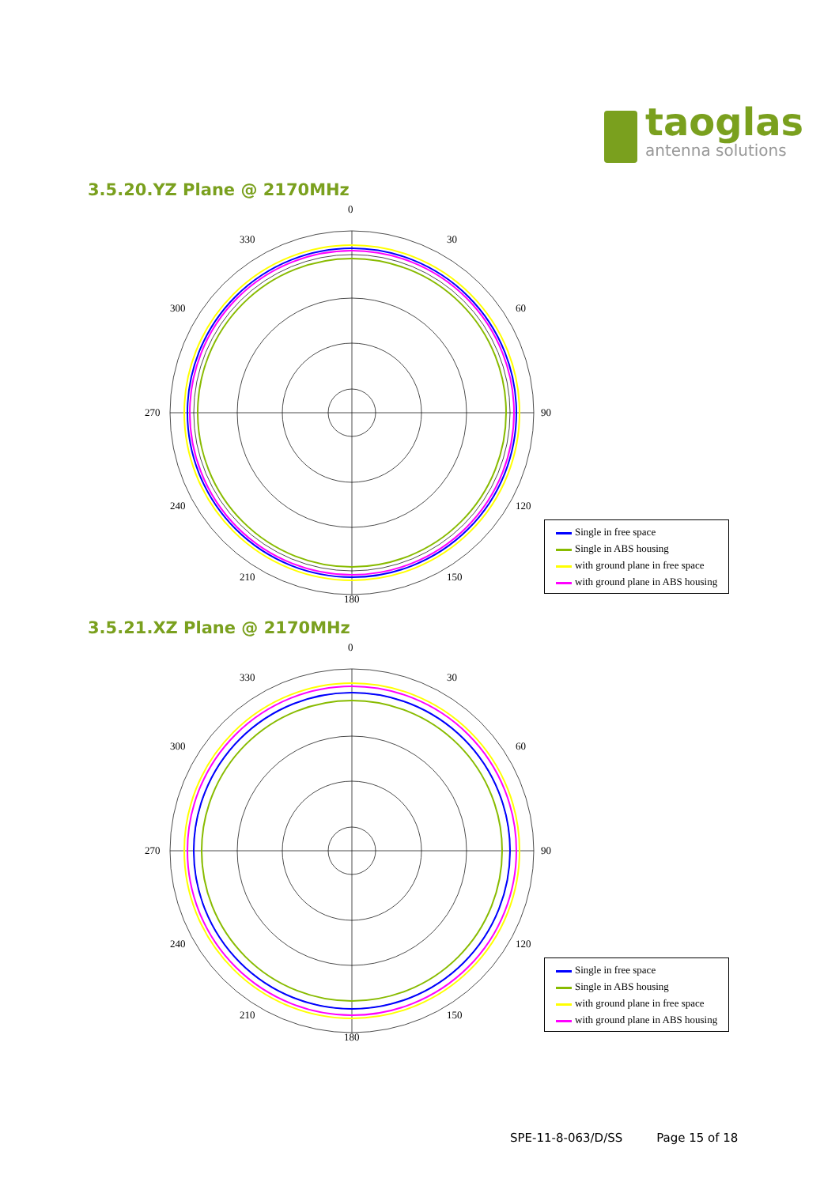taoglas
antenna solutions
3.5.20.YZ Plane @ 2170MHz
0
30
60
90
120
150
180
210
240
270
300
330
Single in free space
Single in ABS housing
with ground plane in free space
with ground plane in ABS housing
3.5.21.XZ Plane @ 2170MHz
0
30
60
90
120
150
180
210
240
270
300
330
Single in free space
Single in ABS housing
with ground plane in free space
with ground plane in ABS housing
SPE-11-8-063/D/SS Page 15 of 18